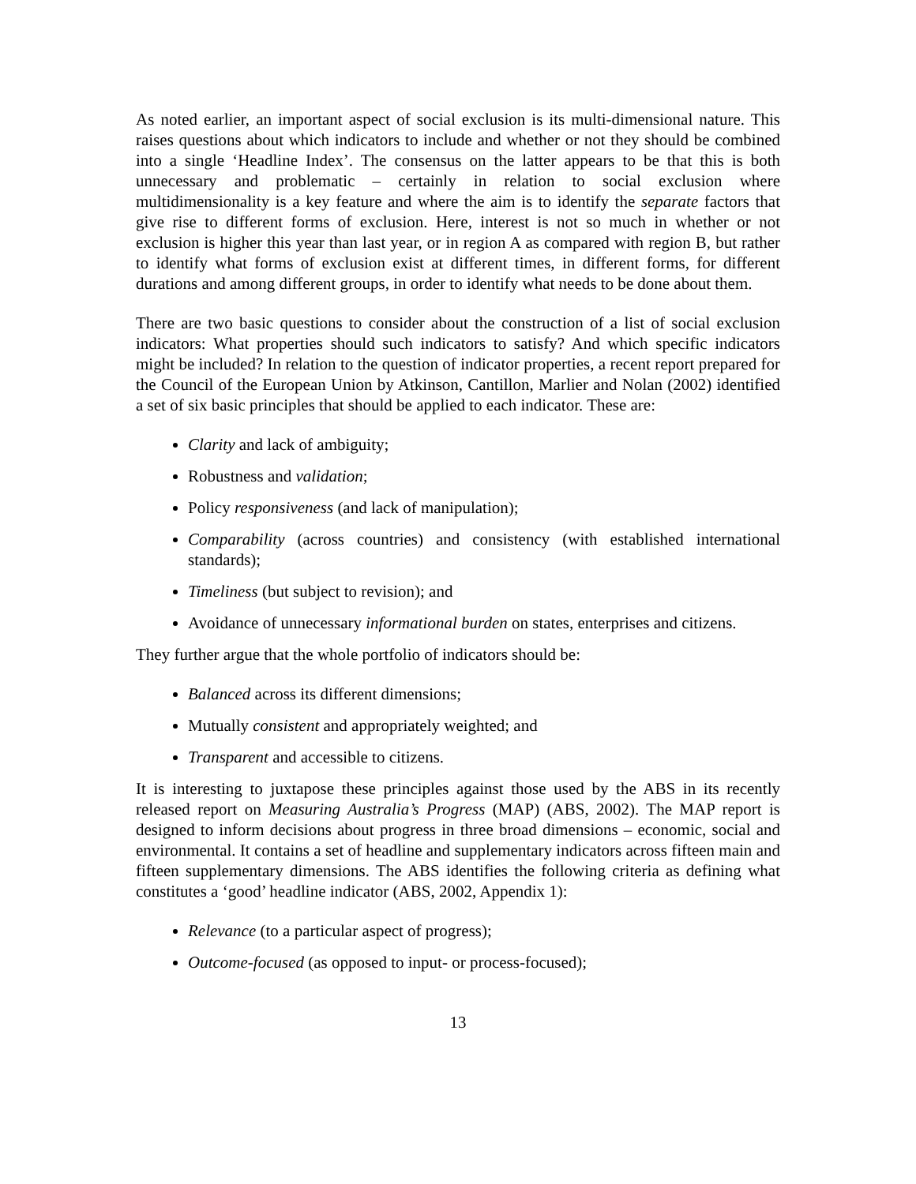As noted earlier, an important aspect of social exclusion is its multi-dimensional nature. This raises questions about which indicators to include and whether or not they should be combined into a single ‘Headline Index’. The consensus on the latter appears to be that this is both unnecessary and problematic – certainly in relation to social exclusion where multidimensionality is a key feature and where the aim is to identify the separate factors that give rise to different forms of exclusion. Here, interest is not so much in whether or not exclusion is higher this year than last year, or in region A as compared with region B, but rather to identify what forms of exclusion exist at different times, in different forms, for different durations and among different groups, in order to identify what needs to be done about them.
There are two basic questions to consider about the construction of a list of social exclusion indicators: What properties should such indicators to satisfy? And which specific indicators might be included? In relation to the question of indicator properties, a recent report prepared for the Council of the European Union by Atkinson, Cantillon, Marlier and Nolan (2002) identified a set of six basic principles that should be applied to each indicator. These are:
Clarity and lack of ambiguity;
Robustness and validation;
Policy responsiveness (and lack of manipulation);
Comparability (across countries) and consistency (with established international standards);
Timeliness (but subject to revision); and
Avoidance of unnecessary informational burden on states, enterprises and citizens.
They further argue that the whole portfolio of indicators should be:
Balanced across its different dimensions;
Mutually consistent and appropriately weighted; and
Transparent and accessible to citizens.
It is interesting to juxtapose these principles against those used by the ABS in its recently released report on Measuring Australia’s Progress (MAP) (ABS, 2002). The MAP report is designed to inform decisions about progress in three broad dimensions – economic, social and environmental. It contains a set of headline and supplementary indicators across fifteen main and fifteen supplementary dimensions. The ABS identifies the following criteria as defining what constitutes a ‘good’ headline indicator (ABS, 2002, Appendix 1):
Relevance (to a particular aspect of progress);
Outcome-focused (as opposed to input- or process-focused);
13